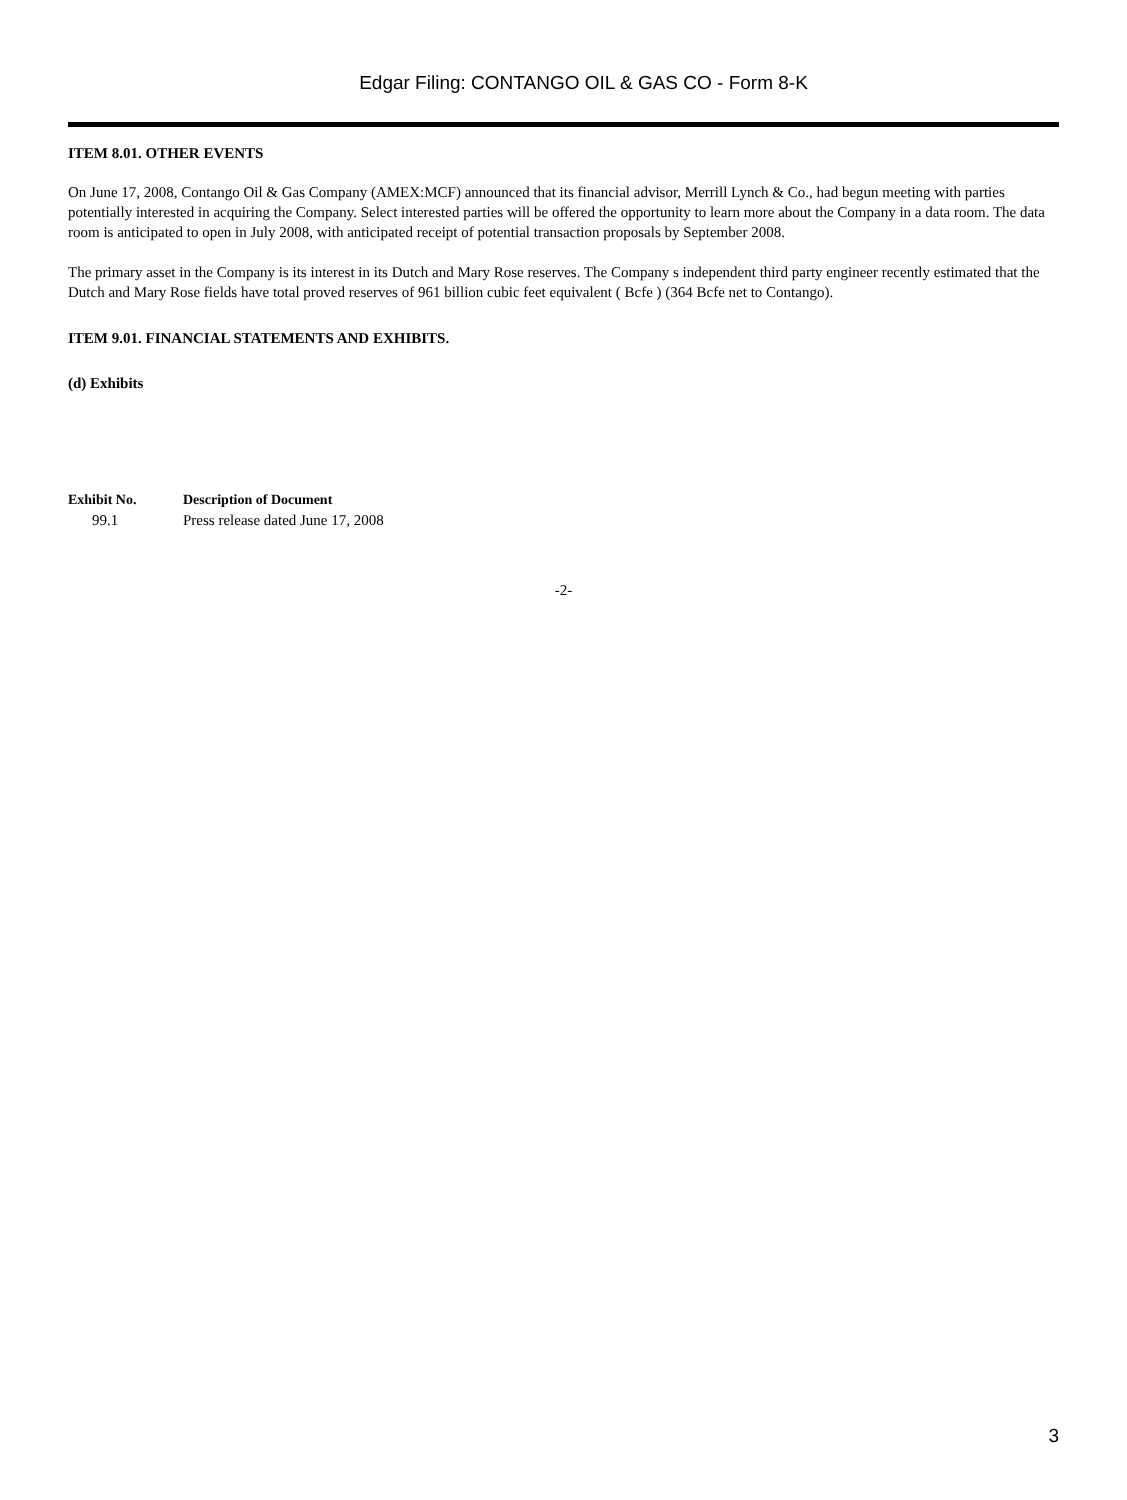Edgar Filing: CONTANGO OIL & GAS CO - Form 8-K
ITEM 8.01. OTHER EVENTS
On June 17, 2008, Contango Oil & Gas Company (AMEX:MCF) announced that its financial advisor, Merrill Lynch & Co., had begun meeting with parties potentially interested in acquiring the Company. Select interested parties will be offered the opportunity to learn more about the Company in a data room. The data room is anticipated to open in July 2008, with anticipated receipt of potential transaction proposals by September 2008.
The primary asset in the Company is its interest in its Dutch and Mary Rose reserves. The Company s independent third party engineer recently estimated that the Dutch and Mary Rose fields have total proved reserves of 961 billion cubic feet equivalent ( Bcfe ) (364 Bcfe net to Contango).
ITEM 9.01. FINANCIAL STATEMENTS AND EXHIBITS.
(d) Exhibits
| Exhibit No. | Description of Document |
| --- | --- |
| 99.1 | Press release dated June 17, 2008 |
-2-
3